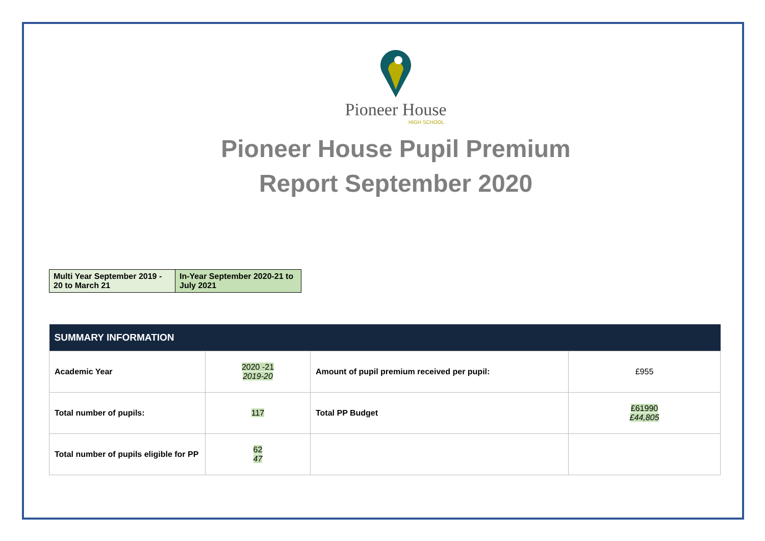Pioneer House
HIGH SCHOOL
Pioneer House Pupil Premium
Report September 2020
| Multi Year September 2019 - 20 to March 21 | In-Year September 2020-21 to July 2021 |
| SUMMARY INFORMATION | | | |
| --- | --- | --- | --- |
| Academic Year | 2020 -21 2019-20 | Amount of pupil premium received per pupil: | £955 |
| Total number of pupils: | 117 | Total PP Budget | £61990 £44,805 |
| Total number of pupils eligible for PP | 62 47 | | |